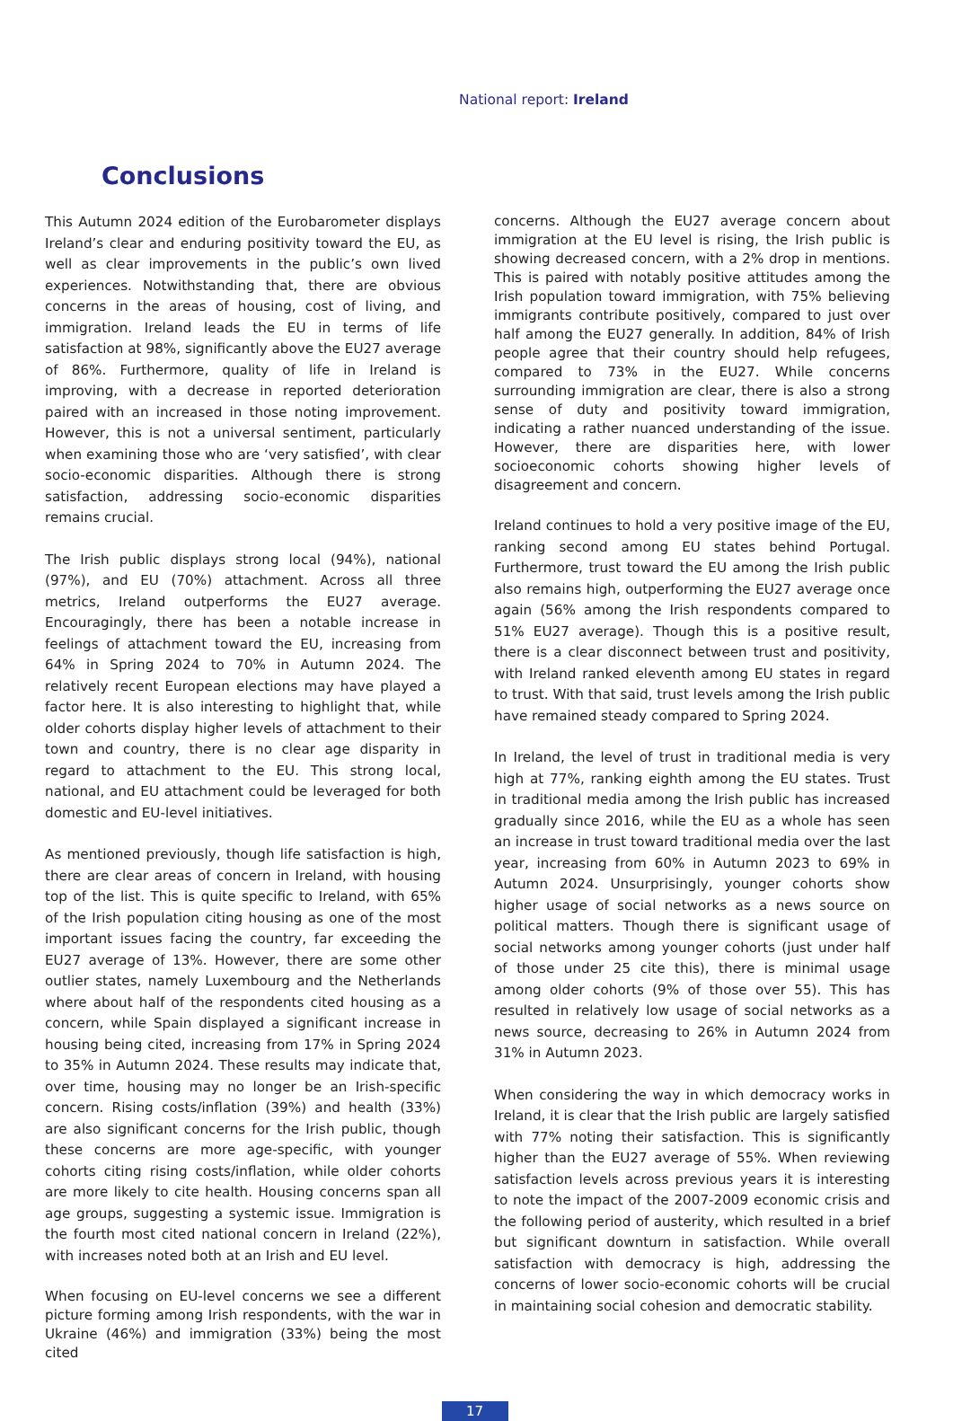National report: Ireland
Conclusions
This Autumn 2024 edition of the Eurobarometer displays Ireland’s clear and enduring positivity toward the EU, as well as clear improvements in the public’s own lived experiences. Notwithstanding that, there are obvious concerns in the areas of housing, cost of living, and immigration. Ireland leads the EU in terms of life satisfaction at 98%, significantly above the EU27 average of 86%. Furthermore, quality of life in Ireland is improving, with a decrease in reported deterioration paired with an increased in those noting improvement. However, this is not a universal sentiment, particularly when examining those who are ‘very satisfied’, with clear socio-economic disparities. Although there is strong satisfaction, addressing socio-economic disparities remains crucial.
The Irish public displays strong local (94%), national (97%), and EU (70%) attachment. Across all three metrics, Ireland outperforms the EU27 average. Encouragingly, there has been a notable increase in feelings of attachment toward the EU, increasing from 64% in Spring 2024 to 70% in Autumn 2024. The relatively recent European elections may have played a factor here. It is also interesting to highlight that, while older cohorts display higher levels of attachment to their town and country, there is no clear age disparity in regard to attachment to the EU. This strong local, national, and EU attachment could be leveraged for both domestic and EU-level initiatives.
As mentioned previously, though life satisfaction is high, there are clear areas of concern in Ireland, with housing top of the list. This is quite specific to Ireland, with 65% of the Irish population citing housing as one of the most important issues facing the country, far exceeding the EU27 average of 13%. However, there are some other outlier states, namely Luxembourg and the Netherlands where about half of the respondents cited housing as a concern, while Spain displayed a significant increase in housing being cited, increasing from 17% in Spring 2024 to 35% in Autumn 2024. These results may indicate that, over time, housing may no longer be an Irish-specific concern. Rising costs/inflation (39%) and health (33%) are also significant concerns for the Irish public, though these concerns are more age-specific, with younger cohorts citing rising costs/inflation, while older cohorts are more likely to cite health. Housing concerns span all age groups, suggesting a systemic issue. Immigration is the fourth most cited national concern in Ireland (22%), with increases noted both at an Irish and EU level.
When focusing on EU-level concerns we see a different picture forming among Irish respondents, with the war in Ukraine (46%) and immigration (33%) being the most cited
concerns. Although the EU27 average concern about immigration at the EU level is rising, the Irish public is showing decreased concern, with a 2% drop in mentions. This is paired with notably positive attitudes among the Irish population toward immigration, with 75% believing immigrants contribute positively, compared to just over half among the EU27 generally. In addition, 84% of Irish people agree that their country should help refugees, compared to 73% in the EU27. While concerns surrounding immigration are clear, there is also a strong sense of duty and positivity toward immigration, indicating a rather nuanced understanding of the issue. However, there are disparities here, with lower socioeconomic cohorts showing higher levels of disagreement and concern.
Ireland continues to hold a very positive image of the EU, ranking second among EU states behind Portugal. Furthermore, trust toward the EU among the Irish public also remains high, outperforming the EU27 average once again (56% among the Irish respondents compared to 51% EU27 average). Though this is a positive result, there is a clear disconnect between trust and positivity, with Ireland ranked eleventh among EU states in regard to trust. With that said, trust levels among the Irish public have remained steady compared to Spring 2024.
In Ireland, the level of trust in traditional media is very high at 77%, ranking eighth among the EU states. Trust in traditional media among the Irish public has increased gradually since 2016, while the EU as a whole has seen an increase in trust toward traditional media over the last year, increasing from 60% in Autumn 2023 to 69% in Autumn 2024. Unsurprisingly, younger cohorts show higher usage of social networks as a news source on political matters. Though there is significant usage of social networks among younger cohorts (just under half of those under 25 cite this), there is minimal usage among older cohorts (9% of those over 55). This has resulted in relatively low usage of social networks as a news source, decreasing to 26% in Autumn 2024 from 31% in Autumn 2023.
When considering the way in which democracy works in Ireland, it is clear that the Irish public are largely satisfied with 77% noting their satisfaction. This is significantly higher than the EU27 average of 55%. When reviewing satisfaction levels across previous years it is interesting to note the impact of the 2007-2009 economic crisis and the following period of austerity, which resulted in a brief but significant downturn in satisfaction. While overall satisfaction with democracy is high, addressing the concerns of lower socio-economic cohorts will be crucial in maintaining social cohesion and democratic stability.
17